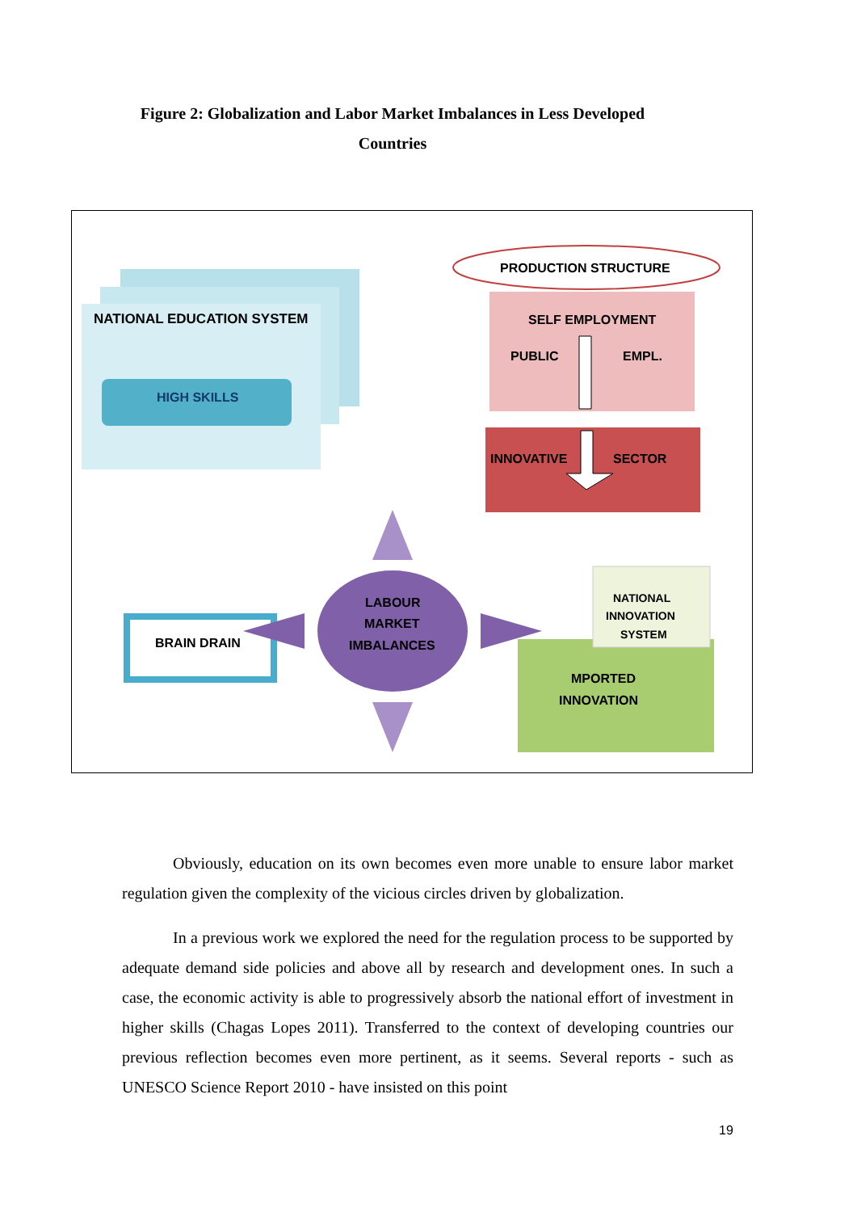Figure 2: Globalization and Labor Market Imbalances in Less Developed Countries
NATIONAL EDUCATION SYSTEM
HIGH SKILLS
PRODUCTION STRUCTURE
SELF EMPLOYMENT
PUBLIC
EMPL.
INNOVATIVE
SECTOR
BRAIN DRAIN
LABOUR
MARKET
IMBALANCES
MPORTED
INNOVATION
NATIONAL
INNOVATION
SYSTEM
Obviously, education on its own becomes even more unable to ensure labor market regulation given the complexity of the vicious circles driven by globalization.
In a previous work we explored the need for the regulation process to be supported by adequate demand side policies and above all by research and development ones. In such a case, the economic activity is able to progressively absorb the national effort of investment in higher skills (Chagas Lopes 2011). Transferred to the context of developing countries our previous reflection becomes even more pertinent, as it seems. Several reports - such as UNESCO Science Report 2010 - have insisted on this point
19